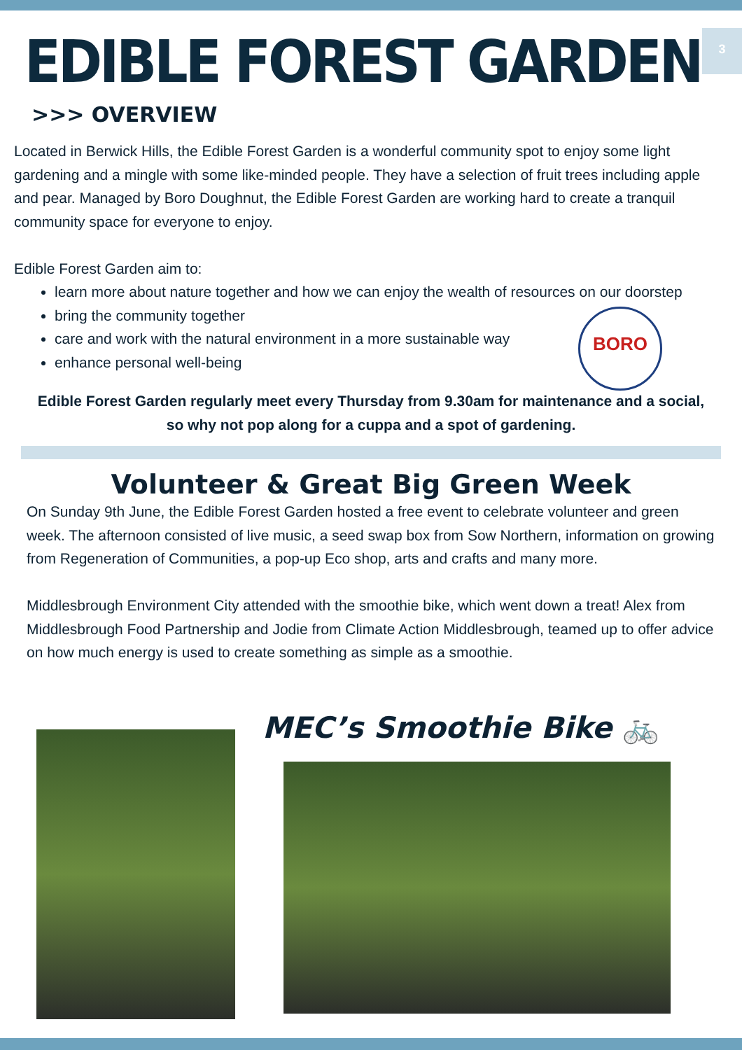3
EDIBLE FOREST GARDEN
>>> OVERVIEW
Located in Berwick Hills, the Edible Forest Garden is a wonderful community spot to enjoy some light gardening and a mingle with some like-minded people. They have a selection of fruit trees including apple and pear. Managed by Boro Doughnut, the Edible Forest Garden are working hard to create a tranquil community space for everyone to enjoy.
Edible Forest Garden aim to:
learn more about nature together and how we can enjoy the wealth of resources on our doorstep
bring the community together
care and work with the natural environment in a more sustainable way
enhance personal well-being
BORO
Edible Forest Garden regularly meet every Thursday from 9.30am for maintenance and a social, so why not pop along for a cuppa and a spot of gardening.
Volunteer & Great Big Green Week
On Sunday 9th June, the Edible Forest Garden hosted a free event to celebrate volunteer and green week. The afternoon consisted of live music, a seed swap box from Sow Northern, information on growing from Regeneration of Communities, a pop-up Eco shop, arts and crafts and many more.
Middlesbrough Environment City attended with the smoothie bike, which went down a treat! Alex from Middlesbrough Food Partnership and Jodie from Climate Action Middlesbrough, teamed up to offer advice on how much energy is used to create something as simple as a smoothie.
MEC’s Smoothie Bike 🚲